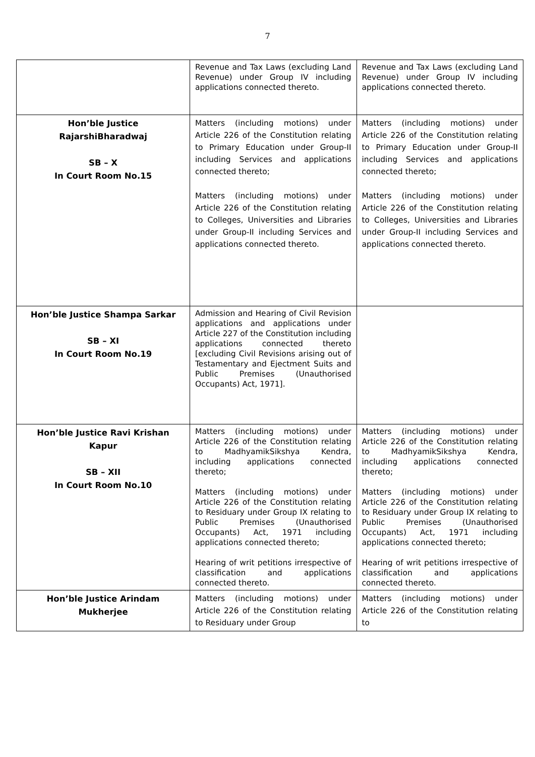7
| | Revenue and Tax Laws (excluding Land Revenue) under Group IV including applications connected thereto. | Revenue and Tax Laws (excluding Land Revenue) under Group IV including applications connected thereto. |
| Hon’ble Justice RajarshiBharadwaj SB – X In Court Room No.15 | Matters (including motions) under Article 226 of the Constitution relating to Primary Education under Group-II including Services and applications connected thereto; Matters (including motions) under Article 226 of the Constitution relating to Colleges, Universities and Libraries under Group-II including Services and applications connected thereto. | Matters (including motions) under Article 226 of the Constitution relating to Primary Education under Group-II including Services and applications connected thereto; Matters (including motions) under Article 226 of the Constitution relating to Colleges, Universities and Libraries under Group-II including Services and applications connected thereto. |
| Hon’ble Justice Shampa Sarkar SB – XI In Court Room No.19 | Admission and Hearing of Civil Revision applications and applications under Article 227 of the Constitution including applications connected thereto [excluding Civil Revisions arising out of Testamentary and Ejectment Suits and Public Premises (Unauthorised Occupants) Act, 1971]. | |
| Hon’ble Justice Ravi Krishan Kapur SB – XII In Court Room No.10 | Matters (including motions) under Article 226 of the Constitution relating to MadhyamikSikshya Kendra, including applications connected thereto; Matters (including motions) under Article 226 of the Constitution relating to Residuary under Group IX relating to Public Premises (Unauthorised Occupants) Act, 1971 including applications connected thereto; Hearing of writ petitions irrespective of classification and applications connected thereto. | Matters (including motions) under Article 226 of the Constitution relating to MadhyamikSikshya Kendra, including applications connected thereto; Matters (including motions) under Article 226 of the Constitution relating to Residuary under Group IX relating to Public Premises (Unauthorised Occupants) Act, 1971 including applications connected thereto; Hearing of writ petitions irrespective of classification and applications connected thereto. |
| Hon’ble Justice Arindam Mukherjee | Matters (including motions) under Article 226 of the Constitution relating to Residuary under Group | Matters (including motions) under Article 226 of the Constitution relating to |